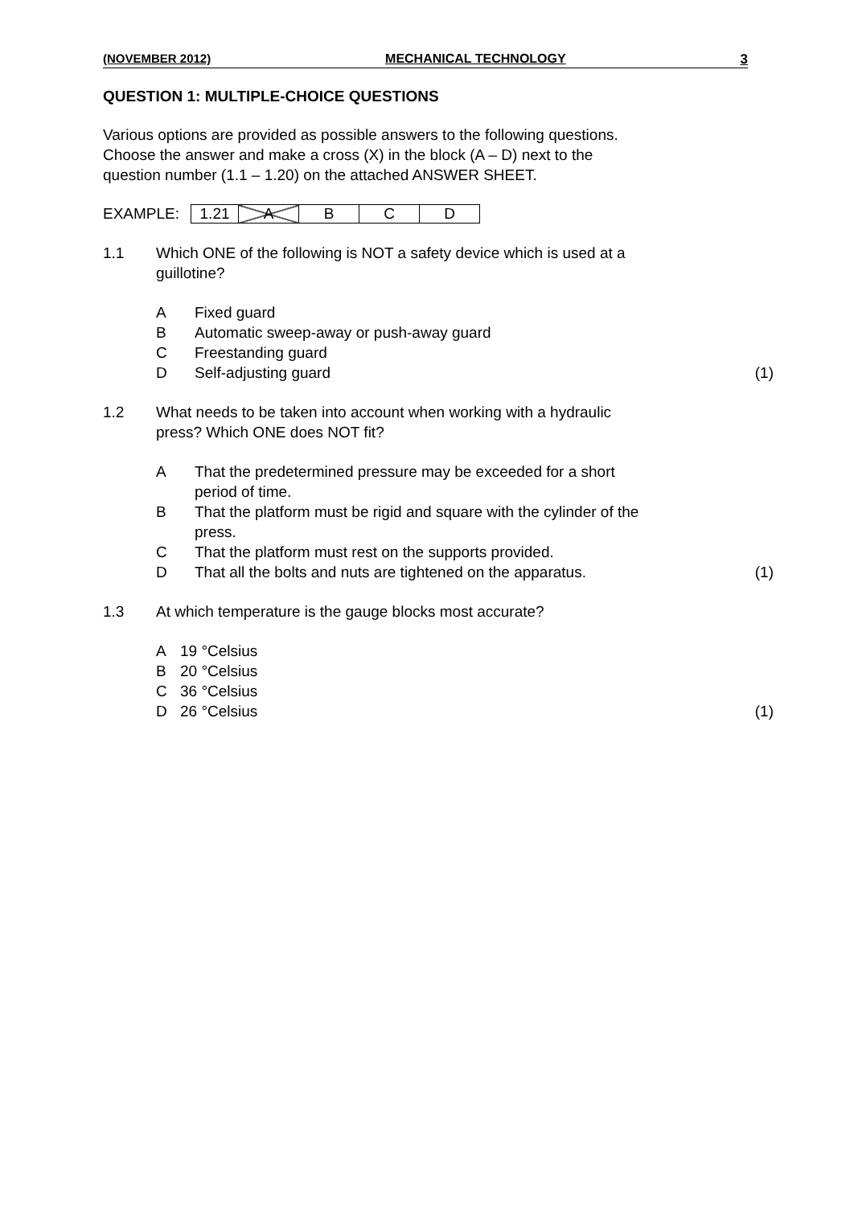(NOVEMBER 2012) MECHANICAL TECHNOLOGY 3
QUESTION 1: MULTIPLE-CHOICE QUESTIONS
Various options are provided as possible answers to the following questions.
Choose the answer and make a cross (X) in the block (A – D) next to the
question number (1.1 – 1.20) on the attached ANSWER SHEET.
EXAMPLE:
| 1.21 | A | B | C | D |
1.1 Which ONE of the following is NOT a safety device which is used at a
guillotine?
A Fixed guard
B Automatic sweep-away or push-away guard
C Freestanding guard
D Self-adjusting guard (1)
1.2 What needs to be taken into account when working with a hydraulic
press? Which ONE does NOT fit?
A That the predetermined pressure may be exceeded for a short
period of time.
B That the platform must be rigid and square with the cylinder of the
press.
C That the platform must rest on the supports provided.
D That all the bolts and nuts are tightened on the apparatus. (1)
1.3 At which temperature is the gauge blocks most accurate?
A 19 °Celsius
B 20 °Celsius
C 36 °Celsius
D 26 °Celsius (1)